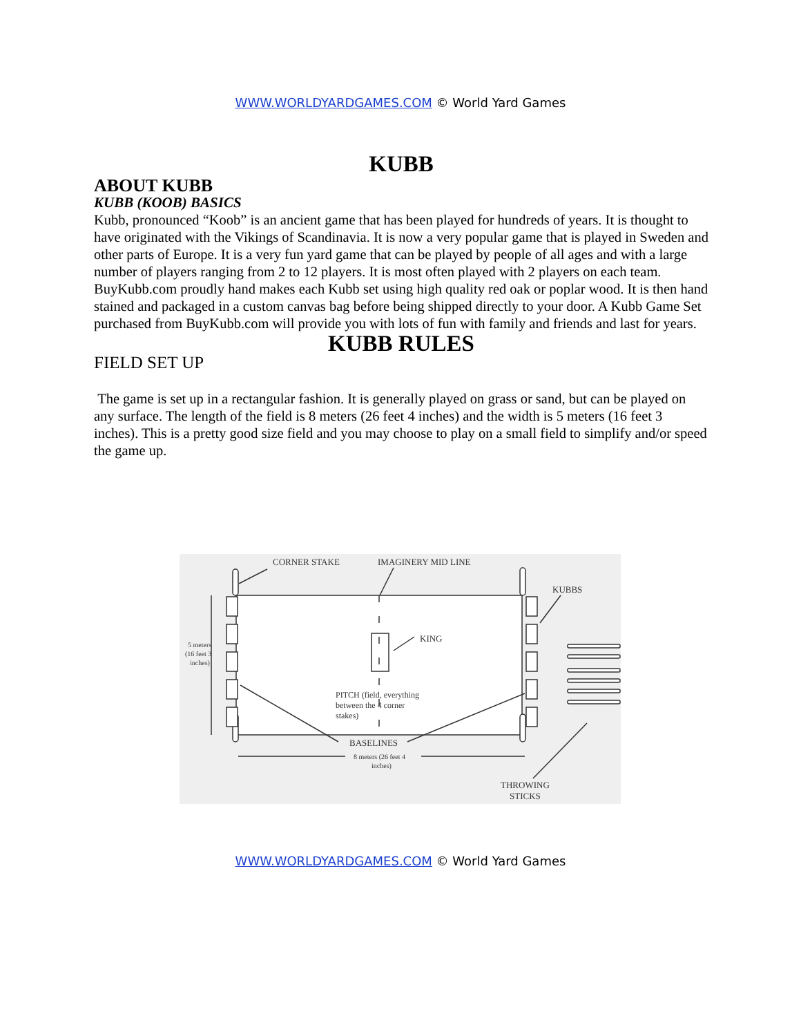WWW.WORLDYARDGAMES.COM © World Yard Games
KUBB
ABOUT KUBB
KUBB (KOOB) BASICS
Kubb, pronounced “Koob” is an ancient game that has been played for hundreds of years. It is thought to have originated with the Vikings of Scandinavia. It is now a very popular game that is played in Sweden and other parts of Europe. It is a very fun yard game that can be played by people of all ages and with a large number of players ranging from 2 to 12 players. It is most often played with 2 players on each team.
BuyKubb.com proudly hand makes each Kubb set using high quality red oak or poplar wood. It is then hand stained and packaged in a custom canvas bag before being shipped directly to your door. A Kubb Game Set purchased from BuyKubb.com will provide you with lots of fun with family and friends and last for years.
KUBB RULES
FIELD SET UP
The game is set up in a rectangular fashion. It is generally played on grass or sand, but can be played on any surface. The length of the field is 8 meters (26 feet 4 inches) and the width is 5 meters (16 feet 3 inches). This is a pretty good size field and you may choose to play on a small field to simplify and/or speed the game up.
CORNER STAKE
IMAGINERY MID LINE
KUBBS
KING
5 meters
(16 feet 3
inches)
PITCH (field, everything
between the 4 corner
stakes)
BASELINES
8 meters (26 feet 4
inches)
THROWING
STICKS
WWW.WORLDYARDGAMES.COM © World Yard Games